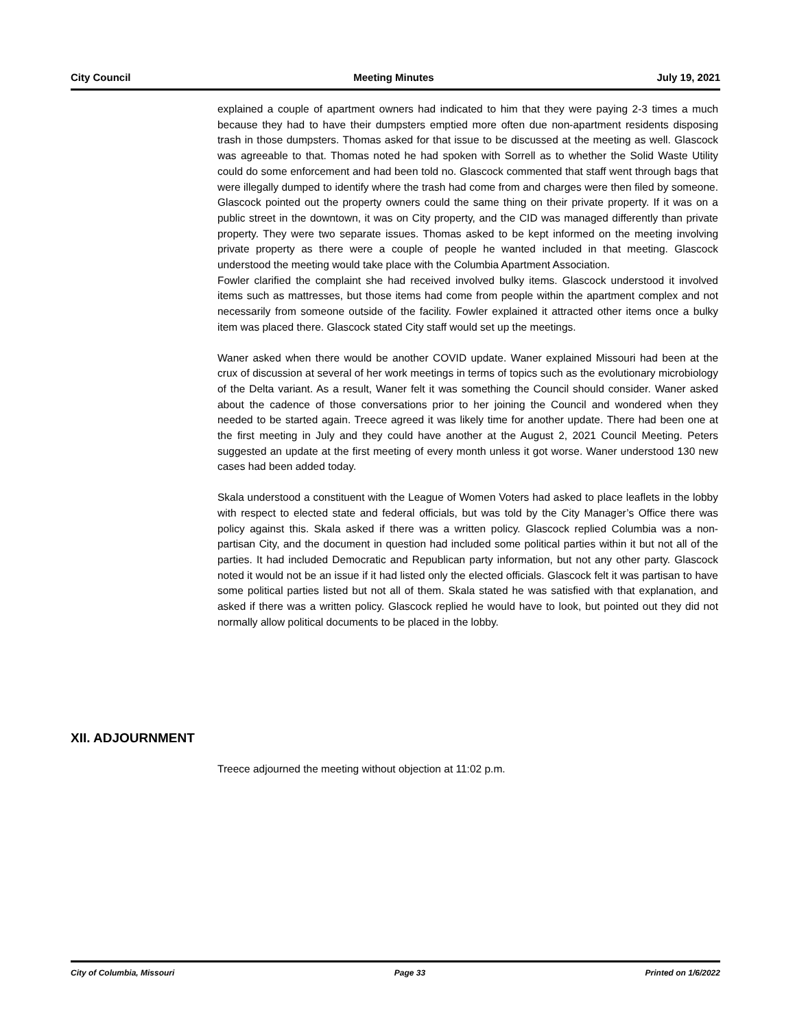City Council Meeting Minutes July 19, 2021
explained a couple of apartment owners had indicated to him that they were paying 2-3 times a much because they had to have their dumpsters emptied more often due non-apartment residents disposing trash in those dumpsters. Thomas asked for that issue to be discussed at the meeting as well. Glascock was agreeable to that. Thomas noted he had spoken with Sorrell as to whether the Solid Waste Utility could do some enforcement and had been told no. Glascock commented that staff went through bags that were illegally dumped to identify where the trash had come from and charges were then filed by someone. Glascock pointed out the property owners could the same thing on their private property. If it was on a public street in the downtown, it was on City property, and the CID was managed differently than private property. They were two separate issues. Thomas asked to be kept informed on the meeting involving private property as there were a couple of people he wanted included in that meeting. Glascock understood the meeting would take place with the Columbia Apartment Association.
Fowler clarified the complaint she had received involved bulky items. Glascock understood it involved items such as mattresses, but those items had come from people within the apartment complex and not necessarily from someone outside of the facility. Fowler explained it attracted other items once a bulky item was placed there. Glascock stated City staff would set up the meetings.
Waner asked when there would be another COVID update. Waner explained Missouri had been at the crux of discussion at several of her work meetings in terms of topics such as the evolutionary microbiology of the Delta variant. As a result, Waner felt it was something the Council should consider. Waner asked about the cadence of those conversations prior to her joining the Council and wondered when they needed to be started again. Treece agreed it was likely time for another update. There had been one at the first meeting in July and they could have another at the August 2, 2021 Council Meeting. Peters suggested an update at the first meeting of every month unless it got worse. Waner understood 130 new cases had been added today.
Skala understood a constituent with the League of Women Voters had asked to place leaflets in the lobby with respect to elected state and federal officials, but was told by the City Manager’s Office there was policy against this. Skala asked if there was a written policy. Glascock replied Columbia was a non-partisan City, and the document in question had included some political parties within it but not all of the parties. It had included Democratic and Republican party information, but not any other party. Glascock noted it would not be an issue if it had listed only the elected officials. Glascock felt it was partisan to have some political parties listed but not all of them. Skala stated he was satisfied with that explanation, and asked if there was a written policy. Glascock replied he would have to look, but pointed out they did not normally allow political documents to be placed in the lobby.
XII. ADJOURNMENT
Treece adjourned the meeting without objection at 11:02 p.m.
City of Columbia, Missouri Page 33 Printed on 1/6/2022